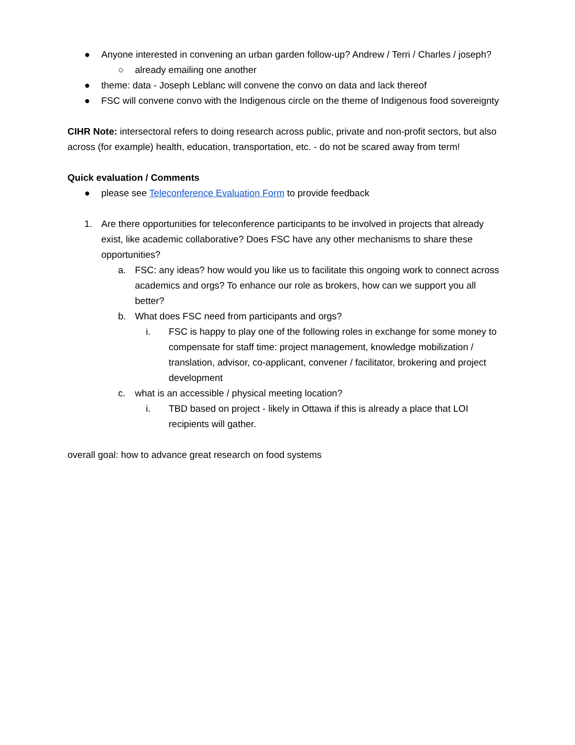● Anyone interested in convening an urban garden follow-up? Andrew / Terri / Charles / joseph?
○ already emailing one another
● theme: data - Joseph Leblanc will convene the convo on data and lack thereof
● FSC will convene convo with the Indigenous circle on the theme of Indigenous food sovereignty
CIHR Note: intersectoral refers to doing research across public, private and non-profit sectors, but also across (for example) health, education, transportation, etc. - do not be scared away from term!
Quick evaluation / Comments
● please see Teleconference Evaluation Form to provide feedback
1. Are there opportunities for teleconference participants to be involved in projects that already exist, like academic collaborative? Does FSC have any other mechanisms to share these opportunities?
a. FSC: any ideas? how would you like us to facilitate this ongoing work to connect across academics and orgs? To enhance our role as brokers, how can we support you all better?
b. What does FSC need from participants and orgs?
i. FSC is happy to play one of the following roles in exchange for some money to compensate for staff time: project management, knowledge mobilization / translation, advisor, co-applicant, convener / facilitator, brokering and project development
c. what is an accessible / physical meeting location?
i. TBD based on project - likely in Ottawa if this is already a place that LOI recipients will gather.
overall goal: how to advance great research on food systems